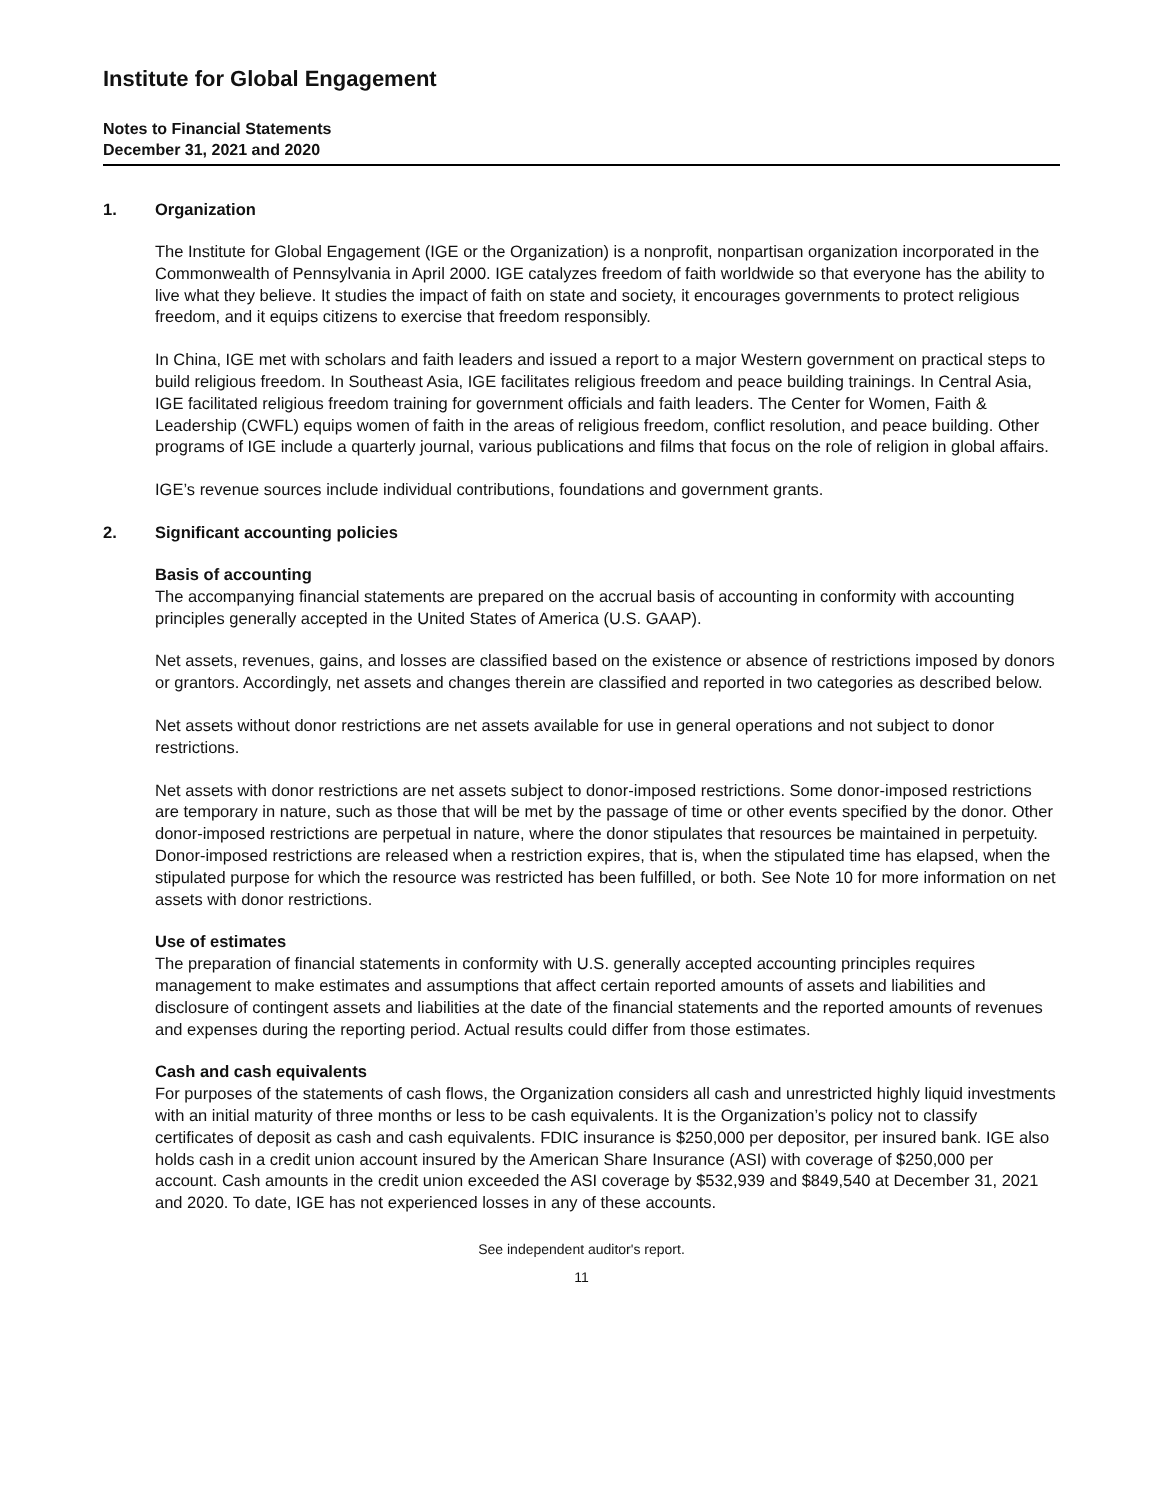Institute for Global Engagement
Notes to Financial Statements
December 31, 2021 and 2020
1. Organization
The Institute for Global Engagement (IGE or the Organization) is a nonprofit, nonpartisan organization incorporated in the Commonwealth of Pennsylvania in April 2000. IGE catalyzes freedom of faith worldwide so that everyone has the ability to live what they believe. It studies the impact of faith on state and society, it encourages governments to protect religious freedom, and it equips citizens to exercise that freedom responsibly.
In China, IGE met with scholars and faith leaders and issued a report to a major Western government on practical steps to build religious freedom. In Southeast Asia, IGE facilitates religious freedom and peace building trainings. In Central Asia, IGE facilitated religious freedom training for government officials and faith leaders. The Center for Women, Faith & Leadership (CWFL) equips women of faith in the areas of religious freedom, conflict resolution, and peace building. Other programs of IGE include a quarterly journal, various publications and films that focus on the role of religion in global affairs.
IGE’s revenue sources include individual contributions, foundations and government grants.
2. Significant accounting policies
Basis of accounting
The accompanying financial statements are prepared on the accrual basis of accounting in conformity with accounting principles generally accepted in the United States of America (U.S. GAAP).
Net assets, revenues, gains, and losses are classified based on the existence or absence of restrictions imposed by donors or grantors. Accordingly, net assets and changes therein are classified and reported in two categories as described below.
Net assets without donor restrictions are net assets available for use in general operations and not subject to donor restrictions.
Net assets with donor restrictions are net assets subject to donor-imposed restrictions. Some donor-imposed restrictions are temporary in nature, such as those that will be met by the passage of time or other events specified by the donor. Other donor-imposed restrictions are perpetual in nature, where the donor stipulates that resources be maintained in perpetuity. Donor-imposed restrictions are released when a restriction expires, that is, when the stipulated time has elapsed, when the stipulated purpose for which the resource was restricted has been fulfilled, or both. See Note 10 for more information on net assets with donor restrictions.
Use of estimates
The preparation of financial statements in conformity with U.S. generally accepted accounting principles requires management to make estimates and assumptions that affect certain reported amounts of assets and liabilities and disclosure of contingent assets and liabilities at the date of the financial statements and the reported amounts of revenues and expenses during the reporting period. Actual results could differ from those estimates.
Cash and cash equivalents
For purposes of the statements of cash flows, the Organization considers all cash and unrestricted highly liquid investments with an initial maturity of three months or less to be cash equivalents. It is the Organization’s policy not to classify certificates of deposit as cash and cash equivalents. FDIC insurance is $250,000 per depositor, per insured bank. IGE also holds cash in a credit union account insured by the American Share Insurance (ASI) with coverage of $250,000 per account. Cash amounts in the credit union exceeded the ASI coverage by $532,939 and $849,540 at December 31, 2021 and 2020. To date, IGE has not experienced losses in any of these accounts.
See independent auditor's report.
11